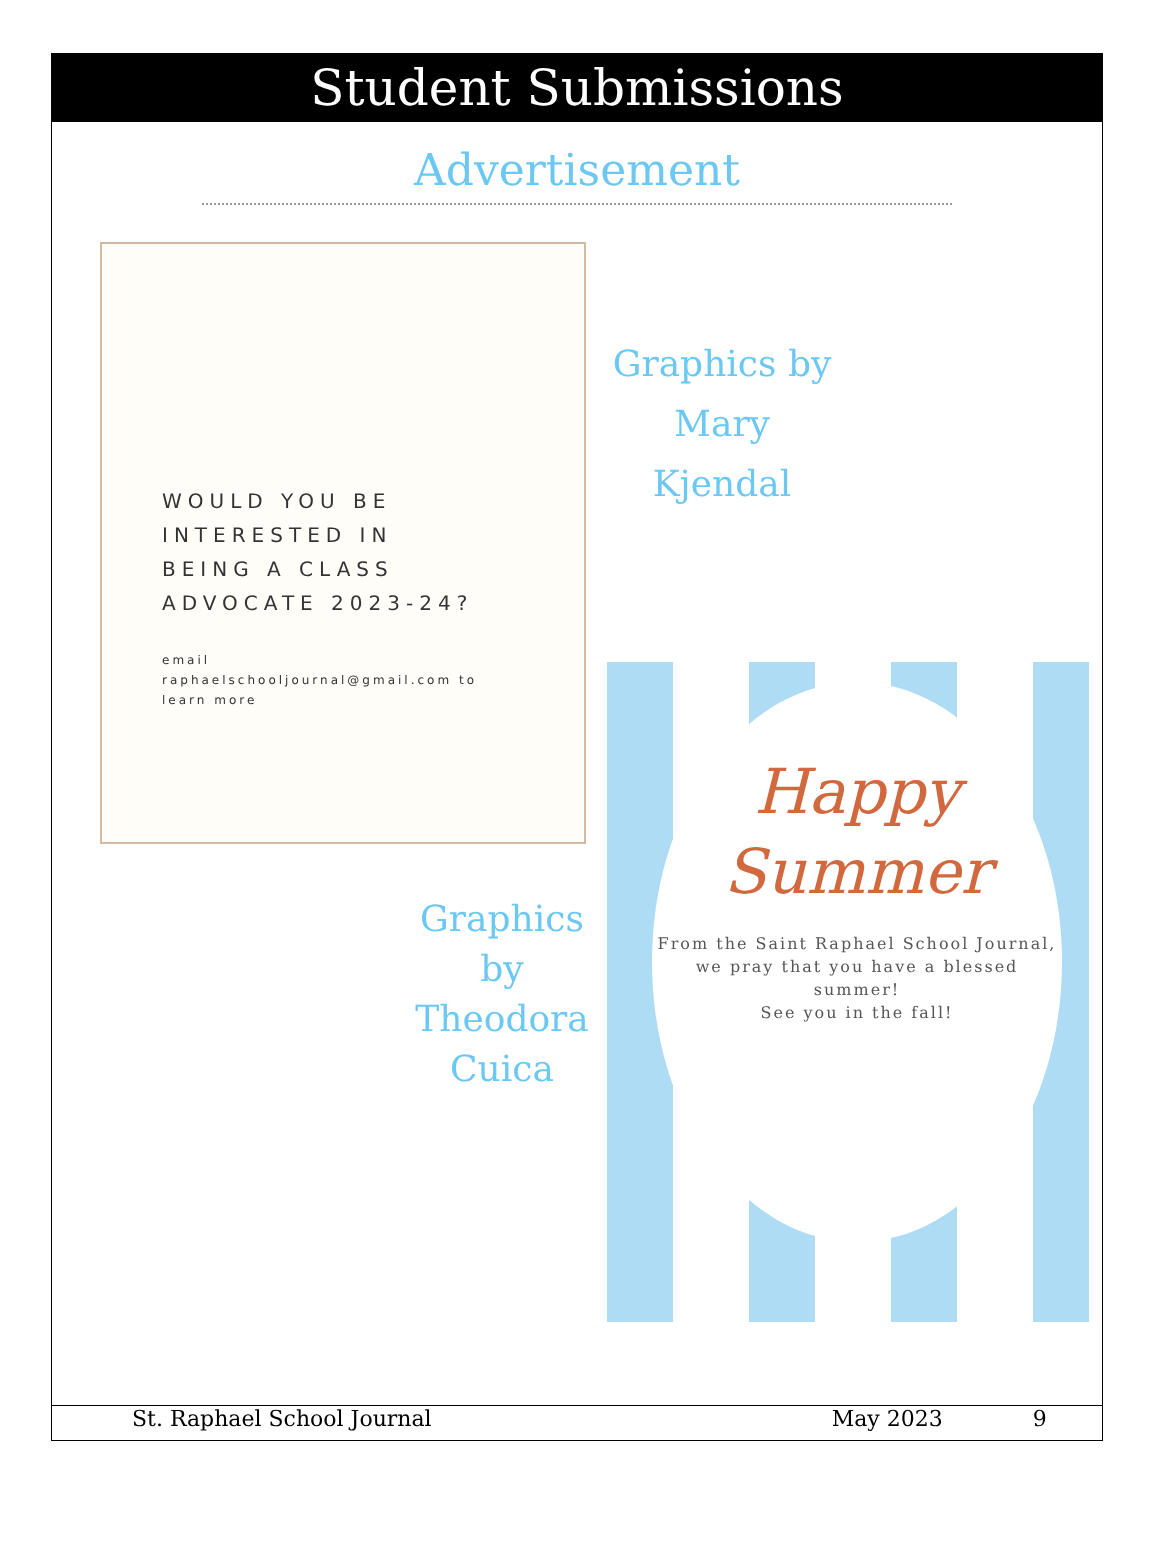Student Submissions
Advertisement
WOULD YOU BE
INTERESTED IN
BEING A CLASS
ADVOCATE 2023-24?
email
raphaelschooljournal@gmail.com to
learn more
Graphics by
Mary
Kjendal
Happy
Summer
From the Saint Raphael School Journal,
we pray that you have a blessed summer!
See you in the fall!
Graphics
by
Theodora
Cuica
St. Raphael School Journal May 2023 9